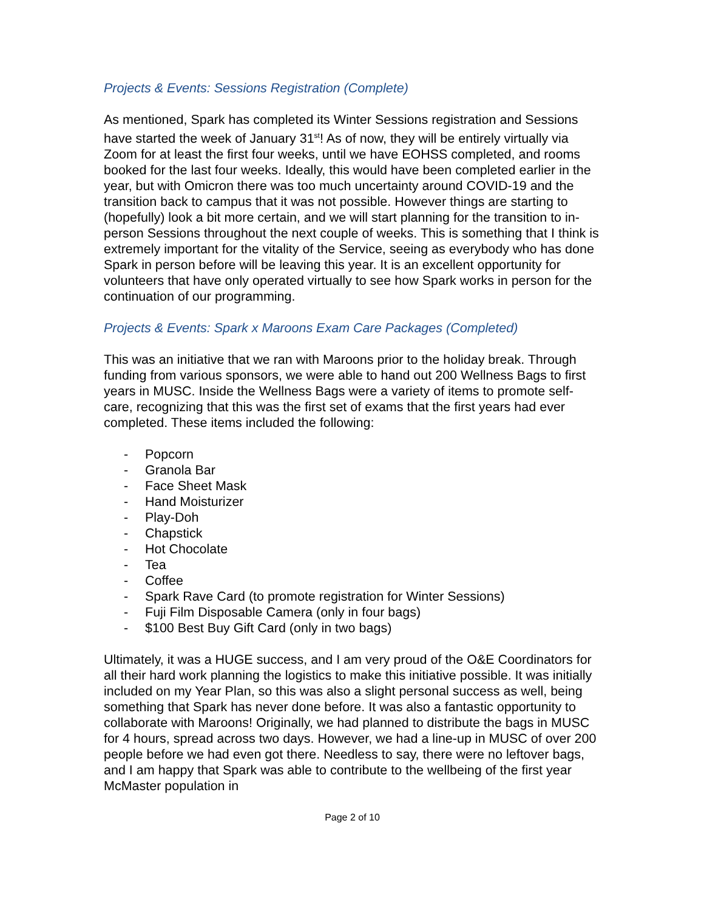Projects & Events: Sessions Registration (Complete)
As mentioned, Spark has completed its Winter Sessions registration and Sessions have started the week of January 31<sup>st</sup>! As of now, they will be entirely virtually via Zoom for at least the first four weeks, until we have EOHSS completed, and rooms booked for the last four weeks. Ideally, this would have been completed earlier in the year, but with Omicron there was too much uncertainty around COVID-19 and the transition back to campus that it was not possible. However things are starting to (hopefully) look a bit more certain, and we will start planning for the transition to in-person Sessions throughout the next couple of weeks. This is something that I think is extremely important for the vitality of the Service, seeing as everybody who has done Spark in person before will be leaving this year. It is an excellent opportunity for volunteers that have only operated virtually to see how Spark works in person for the continuation of our programming.
Projects & Events: Spark x Maroons Exam Care Packages (Completed)
This was an initiative that we ran with Maroons prior to the holiday break. Through funding from various sponsors, we were able to hand out 200 Wellness Bags to first years in MUSC. Inside the Wellness Bags were a variety of items to promote self-care, recognizing that this was the first set of exams that the first years had ever completed. These items included the following:
- Popcorn
- Granola Bar
- Face Sheet Mask
- Hand Moisturizer
- Play-Doh
- Chapstick
- Hot Chocolate
- Tea
- Coffee
- Spark Rave Card (to promote registration for Winter Sessions)
- Fuji Film Disposable Camera (only in four bags)
- $100 Best Buy Gift Card (only in two bags)
Ultimately, it was a HUGE success, and I am very proud of the O&E Coordinators for all their hard work planning the logistics to make this initiative possible. It was initially included on my Year Plan, so this was also a slight personal success as well, being something that Spark has never done before. It was also a fantastic opportunity to collaborate with Maroons! Originally, we had planned to distribute the bags in MUSC for 4 hours, spread across two days. However, we had a line-up in MUSC of over 200 people before we had even got there. Needless to say, there were no leftover bags, and I am happy that Spark was able to contribute to the wellbeing of the first year McMaster population in
Page 2 of 10